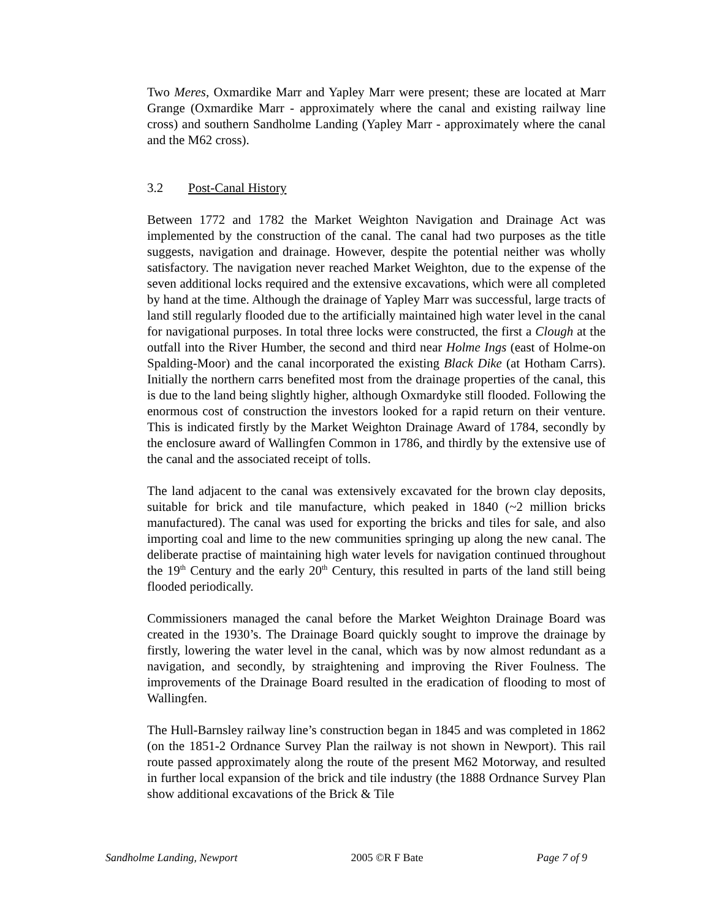Two Meres, Oxmardike Marr and Yapley Marr were present; these are located at Marr Grange (Oxmardike Marr - approximately where the canal and existing railway line cross) and southern Sandholme Landing (Yapley Marr - approximately where the canal and the M62 cross).
3.2 Post-Canal History
Between 1772 and 1782 the Market Weighton Navigation and Drainage Act was implemented by the construction of the canal. The canal had two purposes as the title suggests, navigation and drainage. However, despite the potential neither was wholly satisfactory. The navigation never reached Market Weighton, due to the expense of the seven additional locks required and the extensive excavations, which were all completed by hand at the time. Although the drainage of Yapley Marr was successful, large tracts of land still regularly flooded due to the artificially maintained high water level in the canal for navigational purposes. In total three locks were constructed, the first a Clough at the outfall into the River Humber, the second and third near Holme Ings (east of Holme-on Spalding-Moor) and the canal incorporated the existing Black Dike (at Hotham Carrs). Initially the northern carrs benefited most from the drainage properties of the canal, this is due to the land being slightly higher, although Oxmardyke still flooded. Following the enormous cost of construction the investors looked for a rapid return on their venture. This is indicated firstly by the Market Weighton Drainage Award of 1784, secondly by the enclosure award of Wallingfen Common in 1786, and thirdly by the extensive use of the canal and the associated receipt of tolls.
The land adjacent to the canal was extensively excavated for the brown clay deposits, suitable for brick and tile manufacture, which peaked in 1840 (~2 million bricks manufactured). The canal was used for exporting the bricks and tiles for sale, and also importing coal and lime to the new communities springing up along the new canal. The deliberate practise of maintaining high water levels for navigation continued throughout the 19<sup>th</sup> Century and the early 20<sup>th</sup> Century, this resulted in parts of the land still being flooded periodically.
Commissioners managed the canal before the Market Weighton Drainage Board was created in the 1930’s. The Drainage Board quickly sought to improve the drainage by firstly, lowering the water level in the canal, which was by now almost redundant as a navigation, and secondly, by straightening and improving the River Foulness. The improvements of the Drainage Board resulted in the eradication of flooding to most of Wallingfen.
The Hull-Barnsley railway line’s construction began in 1845 and was completed in 1862 (on the 1851-2 Ordnance Survey Plan the railway is not shown in Newport). This rail route passed approximately along the route of the present M62 Motorway, and resulted in further local expansion of the brick and tile industry (the 1888 Ordnance Survey Plan show additional excavations of the Brick & Tile
Sandholme Landing, Newport 2005 ©R F Bate Page 7 of 9